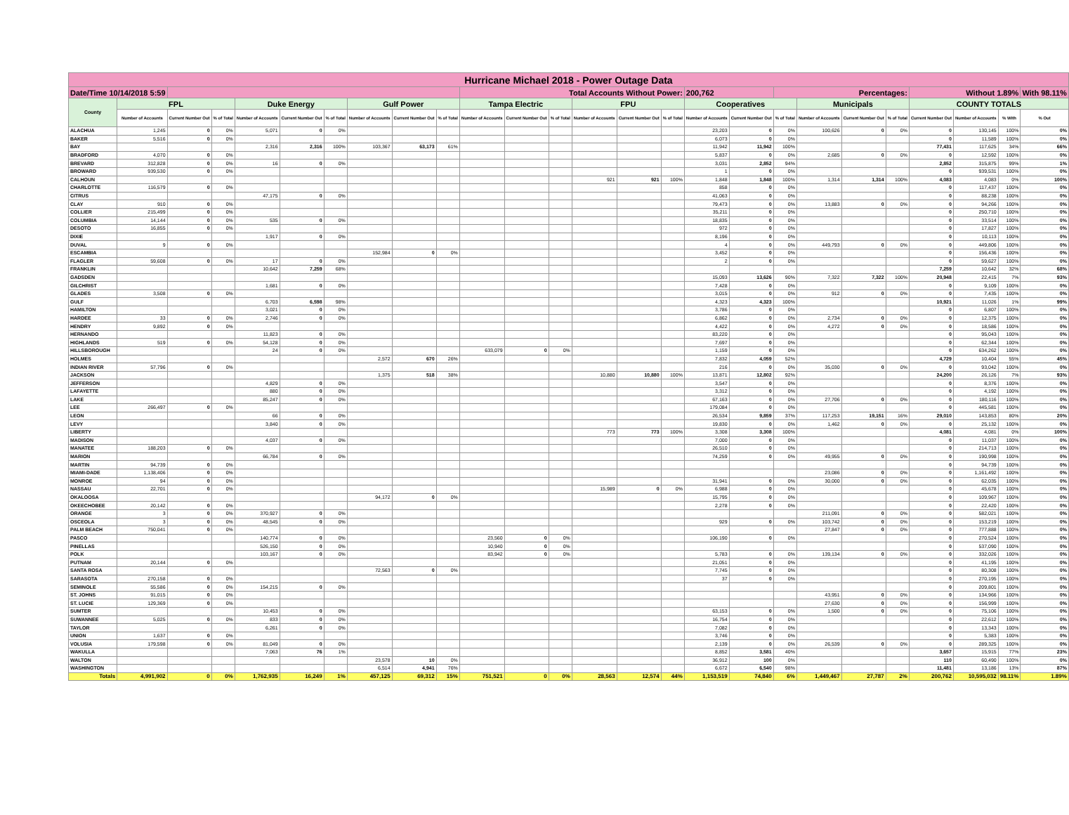| Hurricane Michael 2018 - Power Outage Data | | | | | | | | | | | | | | | | | | | | | | | | | |
| --- | --- | --- | --- | --- | --- | --- | --- | --- | --- | --- | --- | --- | --- | --- | --- | --- | --- | --- | --- | --- | --- | --- | --- | --- | --- |
| Date/Time 10/14/2018 5:59 | | | | | | | | | | Total Accounts Without Power: | | | | | | 200,762 | | Percentages: | | | | Without 1.89% | | | With 98.11% |
| County | FPL | | | Duke Energy | | | Gulf Power | | | Tampa Electric | | | FPU | | | Cooperatives | | | Municipals | | | COUNTY TOTALS | | | |
| | Number of Accounts | Current Number Out | % of Total | Number of Accounts | Current Number Out | % of Total | Number of Accounts | Current Number Out | % of Total | Number of Accounts | Current Number Out | % of Total | Number of Accounts | Current Number Out | % of Total | Number of Accounts | Current Number Out | % of Total | Number of Accounts | Current Number Out | % of Total | Current Number Out | Number of Accounts | % With | % Out |
| ALACHUA | 1,245 | 0 | 0% | 5,071 | 0 | 0% | | | | | | | | | | 23,203 | 0 | 0% | 100,626 | 0 | 0% | 0 | 130,145 | 100% | 0% |
| BAKER | 5,516 | 0 | 0% | | | | | | | | | | | | | 6,073 | 0 | 0% | | | | 0 | 11,589 | 100% | 0% |
| BAY | | | | 2,316 | 2,316 | 100% | 103,367 | 63,173 | 61% | | | | | | | 11,942 | 11,942 | 100% | | | | 77,431 | 117,625 | 34% | 66% |
| BRADFORD | 4,070 | 0 | 0% | | | | | | | | | | | | | 5,837 | 0 | 0% | 2,685 | 0 | 0% | 0 | 12,592 | 100% | 0% |
| BREVARD | 312,828 | 0 | 0% | 16 | 0 | 0% | | | | | | | | | | 3,031 | 2,852 | 94% | | | | 2,852 | 315,875 | 99% | 1% |
| BROWARD | 939,530 | 0 | 0% | | | | | | | | | | | | | 1 | 0 | 0% | | | | 0 | 939,531 | 100% | 0% |
| CALHOUN | | | | | | | | | | | | | 921 | 921 | 100% | 1,848 | 1,848 | 100% | 1,314 | 1,314 | 100% | 4,083 | 4,083 | 0% | 100% |
| CHARLOTTE | 116,579 | 0 | 0% | | | | | | | | | | | | | 858 | 0 | 0% | | | | 0 | 117,437 | 100% | 0% |
| CITRUS | | | | 47,175 | 0 | 0% | | | | | | | | | | 41,063 | 0 | 0% | | | | 0 | 88,238 | 100% | 0% |
| CLAY | 910 | 0 | 0% | | | | | | | | | | | | | 79,473 | 0 | 0% | 13,883 | 0 | 0% | 0 | 94,266 | 100% | 0% |
| COLLIER | 215,499 | 0 | 0% | | | | | | | | | | | | | 35,211 | 0 | 0% | | | | 0 | 250,710 | 100% | 0% |
| COLUMBIA | 14,144 | 0 | 0% | 535 | 0 | 0% | | | | | | | | | | 18,835 | 0 | 0% | | | | 0 | 33,514 | 100% | 0% |
| DESOTO | 16,855 | 0 | 0% | | | | | | | | | | | | | 972 | 0 | 0% | | | | 0 | 17,827 | 100% | 0% |
| DIXIE | | | | 1,917 | 0 | 0% | | | | | | | | | | 8,196 | 0 | 0% | | | | 0 | 10,113 | 100% | 0% |
| DUVAL | 9 | 0 | 0% | | | | | | | | | | | | | 4 | 0 | 0% | 449,793 | 0 | 0% | 0 | 449,806 | 100% | 0% |
| ESCAMBIA | | | | | | | 152,984 | 0 | 0% | | | | | | | 3,452 | 0 | 0% | | | | 0 | 156,436 | 100% | 0% |
| FLAGLER | 59,608 | 0 | 0% | 17 | 0 | 0% | | | | | | | | | | 2 | 0 | 0% | | | | 0 | 59,627 | 100% | 0% |
| FRANKLIN | | | | 10,642 | 7,259 | 68% | | | | | | | | | | | | | | | | 7,259 | 10,642 | 32% | 68% |
| GADSDEN | | | | | | | | | | | | | | | | 15,093 | 13,626 | 90% | 7,322 | 7,322 | 100% | 20,948 | 22,415 | 7% | 93% |
| GILCHRIST | | | | 1,681 | 0 | 0% | | | | | | | | | | 7,428 | 0 | 0% | | | | 0 | 9,109 | 100% | 0% |
| GLADES | 3,508 | 0 | 0% | | | | | | | | | | | | | 3,015 | 0 | 0% | 912 | 0 | 0% | 0 | 7,435 | 100% | 0% |
| GULF | | | | 6,703 | 6,598 | 98% | | | | | | | | | | 4,323 | 4,323 | 100% | | | | 10,921 | 11,026 | 1% | 99% |
| HAMILTON | | | | 3,021 | 0 | 0% | | | | | | | | | | 3,786 | 0 | 0% | | | | 0 | 6,807 | 100% | 0% |
| HARDEE | 33 | 0 | 0% | 2,746 | 0 | 0% | | | | | | | | | | 6,862 | 0 | 0% | 2,734 | 0 | 0% | 0 | 12,375 | 100% | 0% |
| HENDRY | 9,892 | 0 | 0% | | | | | | | | | | | | | 4,422 | 0 | 0% | 4,272 | 0 | 0% | 0 | 18,586 | 100% | 0% |
| HERNANDO | | | | 11,823 | 0 | 0% | | | | | | | | | | 83,220 | 0 | 0% | | | | 0 | 95,043 | 100% | 0% |
| HIGHLANDS | 519 | 0 | 0% | 54,128 | 0 | 0% | | | | | | | | | | 7,697 | 0 | 0% | | | | 0 | 62,344 | 100% | 0% |
| HILLSBOROUGH | | | | 24 | 0 | 0% | | | | 633,079 | 0 | 0% | | | | 1,159 | 0 | 0% | | | | 0 | 634,262 | 100% | 0% |
| HOLMES | | | | | | | 2,572 | 670 | 26% | | | | | | | 7,832 | 4,059 | 52% | | | | 4,729 | 10,404 | 55% | 45% |
| INDIAN RIVER | 57,796 | 0 | 0% | | | | | | | | | | | | | 216 | 0 | 0% | 35,030 | 0 | 0% | 0 | 93,042 | 100% | 0% |
| JACKSON | | | | | | | 1,375 | 518 | 38% | | | | 10,880 | 10,880 | 100% | 13,871 | 12,802 | 92% | | | | 24,200 | 26,126 | 7% | 93% |
| JEFFERSON | | | | 4,829 | 0 | 0% | | | | | | | | | | 3,547 | 0 | 0% | | | | 0 | 8,376 | 100% | 0% |
| LAFAYETTE | | | | 880 | 0 | 0% | | | | | | | | | | 3,312 | 0 | 0% | | | | 0 | 4,192 | 100% | 0% |
| LAKE | | | | 85,247 | 0 | 0% | | | | | | | | | | 67,163 | 0 | 0% | 27,706 | 0 | 0% | 0 | 180,116 | 100% | 0% |
| LEE | 266,497 | 0 | 0% | | | | | | | | | | | | | 179,084 | 0 | 0% | | | | 0 | 445,581 | 100% | 0% |
| LEON | | | | 66 | 0 | 0% | | | | | | | | | | 26,534 | 9,859 | 37% | 117,253 | 19,151 | 16% | 29,010 | 143,853 | 80% | 20% |
| LEVY | | | | 3,840 | 0 | 0% | | | | | | | | | | 19,830 | 0 | 0% | 1,462 | 0 | 0% | 0 | 25,132 | 100% | 0% |
| LIBERTY | | | | | | | | | | | | | 773 | 773 | 100% | 3,308 | 3,308 | 100% | | | | 4,081 | 4,081 | 0% | 100% |
| MADISON | | | | 4,037 | 0 | 0% | | | | | | | | | | 7,000 | 0 | 0% | | | | 0 | 11,037 | 100% | 0% |
| MANATEE | 188,203 | 0 | 0% | | | | | | | | | | | | | 26,510 | 0 | 0% | | | | 0 | 214,713 | 100% | 0% |
| MARION | | | | 66,784 | 0 | 0% | | | | | | | | | | 74,259 | 0 | 0% | 49,955 | 0 | 0% | 0 | 190,998 | 100% | 0% |
| MARTIN | 94,739 | 0 | 0% | | | | | | | | | | | | | | | | | | | 0 | 94,739 | 100% | 0% |
| MIAMI-DADE | 1,138,406 | 0 | 0% | | | | | | | | | | | | | | | | 23,086 | 0 | 0% | 0 | 1,161,492 | 100% | 0% |
| MONROE | 94 | 0 | 0% | | | | | | | | | | | | | 31,941 | 0 | 0% | 30,000 | 0 | 0% | 0 | 62,035 | 100% | 0% |
| NASSAU | 22,701 | 0 | 0% | | | | | | | | | | 15,989 | 0 | 0% | 6,988 | 0 | 0% | | | | 0 | 45,678 | 100% | 0% |
| OKALOOSA | | | | | | | 94,172 | 0 | 0% | | | | | | | 15,795 | 0 | 0% | | | | 0 | 109,967 | 100% | 0% |
| OKEECHOBEE | 20,142 | 0 | 0% | | | | | | | | | | | | | 2,278 | 0 | 0% | | | | 0 | 22,420 | 100% | 0% |
| ORANGE | 3 | 0 | 0% | 370,927 | 0 | 0% | | | | | | | | | | | | | 211,091 | 0 | 0% | 0 | 582,021 | 100% | 0% |
| OSCEOLA | 3 | 0 | 0% | 48,545 | 0 | 0% | | | | | | | | | | 929 | 0 | 0% | 103,742 | 0 | 0% | 0 | 153,219 | 100% | 0% |
| PALM BEACH | 750,041 | 0 | 0% | | | | | | | | | | | | | | | | 27,847 | 0 | 0% | 0 | 777,888 | 100% | 0% |
| PASCO | | | | 140,774 | 0 | 0% | | | | 23,560 | 0 | 0% | | | | 106,190 | 0 | 0% | | | | 0 | 270,524 | 100% | 0% |
| PINELLAS | | | | 526,150 | 0 | 0% | | | | 10,940 | 0 | 0% | | | | | | | | | | 0 | 537,090 | 100% | 0% |
| POLK | | | | 103,167 | 0 | 0% | | | | 83,942 | 0 | 0% | | | | 5,783 | 0 | 0% | 139,134 | 0 | 0% | 0 | 332,026 | 100% | 0% |
| PUTNAM | 20,144 | 0 | 0% | | | | | | | | | | | | | 21,051 | 0 | 0% | | | | 0 | 41,195 | 100% | 0% |
| SANTA ROSA | | | | | | | 72,563 | 0 | 0% | | | | | | | 7,745 | 0 | 0% | | | | 0 | 80,308 | 100% | 0% |
| SARASOTA | 270,158 | 0 | 0% | | | | | | | | | | | | | 37 | 0 | 0% | | | | 0 | 270,195 | 100% | 0% |
| SEMINOLE | 55,586 | 0 | 0% | 154,215 | 0 | 0% | | | | | | | | | | | | | | | | 0 | 209,801 | 100% | 0% |
| ST. JOHNS | 91,015 | 0 | 0% | | | | | | | | | | | | | | | | 43,951 | 0 | 0% | 0 | 134,966 | 100% | 0% |
| ST. LUCIE | 129,369 | 0 | 0% | | | | | | | | | | | | | | | | 27,630 | 0 | 0% | 0 | 156,999 | 100% | 0% |
| SUMTER | | | | 10,453 | 0 | 0% | | | | | | | | | | 63,153 | 0 | 0% | 1,500 | 0 | 0% | 0 | 75,106 | 100% | 0% |
| SUWANNEE | 5,025 | 0 | 0% | 833 | 0 | 0% | | | | | | | | | | 16,754 | 0 | 0% | | | | 0 | 22,612 | 100% | 0% |
| TAYLOR | | | | 6,261 | 0 | 0% | | | | | | | | | | 7,082 | 0 | 0% | | | | 0 | 13,343 | 100% | 0% |
| UNION | 1,637 | 0 | 0% | | | | | | | | | | | | | 3,746 | 0 | 0% | | | | 0 | 5,383 | 100% | 0% |
| VOLUSIA | 179,598 | 0 | 0% | 81,049 | 0 | 0% | | | | | | | | | | 2,139 | 0 | 0% | 26,539 | 0 | 0% | 0 | 289,325 | 100% | 0% |
| WAKULLA | | | | 7,063 | 76 | 1% | | | | | | | | | | 8,852 | 3,581 | 40% | | | | 3,657 | 15,915 | 77% | 23% |
| WALTON | | | | | | | 23,578 | 10 | 0% | | | | | | | 36,912 | 100 | 0% | | | | 110 | 60,490 | 100% | 0% |
| WASHINGTON | | | | | | | 6,514 | 4,941 | 76% | | | | | | | 6,672 | 6,540 | 98% | | | | 11,481 | 13,186 | 13% | 87% |
| Totals | 4,991,902 | 0 | 0% | 1,762,935 | 16,249 | 1% | 457,125 | 69,312 | 15% | 751,521 | 0 | 0% | 28,563 | 12,574 | 44% | 1,153,519 | 74,840 | 6% | 1,449,467 | 27,787 | 2% | 200,762 | 10,595,032 | 98.11% | 1.89% |